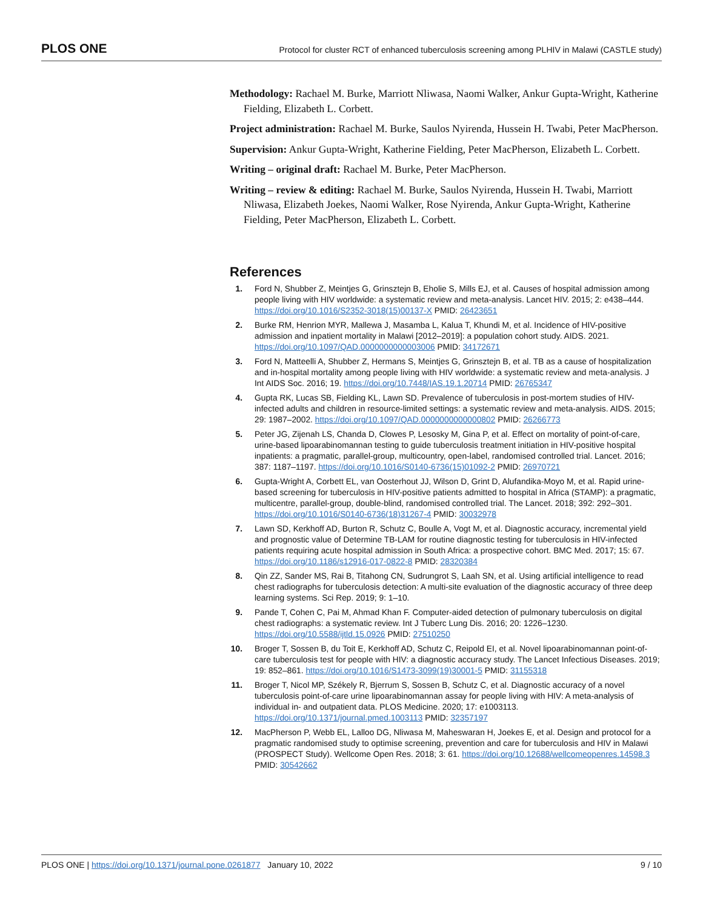PLOS ONE Protocol for cluster RCT of enhanced tuberculosis screening among PLHIV in Malawi (CASTLE study)
Methodology: Rachael M. Burke, Marriott Nliwasa, Naomi Walker, Ankur Gupta-Wright, Katherine Fielding, Elizabeth L. Corbett.
Project administration: Rachael M. Burke, Saulos Nyirenda, Hussein H. Twabi, Peter MacPherson.
Supervision: Ankur Gupta-Wright, Katherine Fielding, Peter MacPherson, Elizabeth L. Corbett.
Writing – original draft: Rachael M. Burke, Peter MacPherson.
Writing – review & editing: Rachael M. Burke, Saulos Nyirenda, Hussein H. Twabi, Marriott Nliwasa, Elizabeth Joekes, Naomi Walker, Rose Nyirenda, Ankur Gupta-Wright, Katherine Fielding, Peter MacPherson, Elizabeth L. Corbett.
References
1. Ford N, Shubber Z, Meintjes G, Grinsztejn B, Eholie S, Mills EJ, et al. Causes of hospital admission among people living with HIV worldwide: a systematic review and meta-analysis. Lancet HIV. 2015; 2: e438–444. https://doi.org/10.1016/S2352-3018(15)00137-X PMID: 26423651
2. Burke RM, Henrion MYR, Mallewa J, Masamba L, Kalua T, Khundi M, et al. Incidence of HIV-positive admission and inpatient mortality in Malawi [2012–2019]: a population cohort study. AIDS. 2021. https://doi.org/10.1097/QAD.0000000000003006 PMID: 34172671
3. Ford N, Matteelli A, Shubber Z, Hermans S, Meintjes G, Grinsztejn B, et al. TB as a cause of hospitalization and in-hospital mortality among people living with HIV worldwide: a systematic review and meta-analysis. J Int AIDS Soc. 2016; 19. https://doi.org/10.7448/IAS.19.1.20714 PMID: 26765347
4. Gupta RK, Lucas SB, Fielding KL, Lawn SD. Prevalence of tuberculosis in post-mortem studies of HIV-infected adults and children in resource-limited settings: a systematic review and meta-analysis. AIDS. 2015; 29: 1987–2002. https://doi.org/10.1097/QAD.0000000000000802 PMID: 26266773
5. Peter JG, Zijenah LS, Chanda D, Clowes P, Lesosky M, Gina P, et al. Effect on mortality of point-of-care, urine-based lipoarabinomannan testing to guide tuberculosis treatment initiation in HIV-positive hospital inpatients: a pragmatic, parallel-group, multicountry, open-label, randomised controlled trial. Lancet. 2016; 387: 1187–1197. https://doi.org/10.1016/S0140-6736(15)01092-2 PMID: 26970721
6. Gupta-Wright A, Corbett EL, van Oosterhout JJ, Wilson D, Grint D, Alufandika-Moyo M, et al. Rapid urine-based screening for tuberculosis in HIV-positive patients admitted to hospital in Africa (STAMP): a pragmatic, multicentre, parallel-group, double-blind, randomised controlled trial. The Lancet. 2018; 392: 292–301. https://doi.org/10.1016/S0140-6736(18)31267-4 PMID: 30032978
7. Lawn SD, Kerkhoff AD, Burton R, Schutz C, Boulle A, Vogt M, et al. Diagnostic accuracy, incremental yield and prognostic value of Determine TB-LAM for routine diagnostic testing for tuberculosis in HIV-infected patients requiring acute hospital admission in South Africa: a prospective cohort. BMC Med. 2017; 15: 67. https://doi.org/10.1186/s12916-017-0822-8 PMID: 28320384
8. Qin ZZ, Sander MS, Rai B, Titahong CN, Sudrungrot S, Laah SN, et al. Using artificial intelligence to read chest radiographs for tuberculosis detection: A multi-site evaluation of the diagnostic accuracy of three deep learning systems. Sci Rep. 2019; 9: 1–10.
9. Pande T, Cohen C, Pai M, Ahmad Khan F. Computer-aided detection of pulmonary tuberculosis on digital chest radiographs: a systematic review. Int J Tuberc Lung Dis. 2016; 20: 1226–1230. https://doi.org/10.5588/ijtld.15.0926 PMID: 27510250
10. Broger T, Sossen B, du Toit E, Kerkhoff AD, Schutz C, Reipold EI, et al. Novel lipoarabinomannan point-of-care tuberculosis test for people with HIV: a diagnostic accuracy study. The Lancet Infectious Diseases. 2019; 19: 852–861. https://doi.org/10.1016/S1473-3099(19)30001-5 PMID: 31155318
11. Broger T, Nicol MP, Székely R, Bjerrum S, Sossen B, Schutz C, et al. Diagnostic accuracy of a novel tuberculosis point-of-care urine lipoarabinomannan assay for people living with HIV: A meta-analysis of individual in- and outpatient data. PLOS Medicine. 2020; 17: e1003113. https://doi.org/10.1371/journal.pmed.1003113 PMID: 32357197
12. MacPherson P, Webb EL, Lalloo DG, Nliwasa M, Maheswaran H, Joekes E, et al. Design and protocol for a pragmatic randomised study to optimise screening, prevention and care for tuberculosis and HIV in Malawi (PROSPECT Study). Wellcome Open Res. 2018; 3: 61. https://doi.org/10.12688/wellcomeopenres.14598.3 PMID: 30542662
PLOS ONE | https://doi.org/10.1371/journal.pone.0261877 January 10, 2022 9 / 10